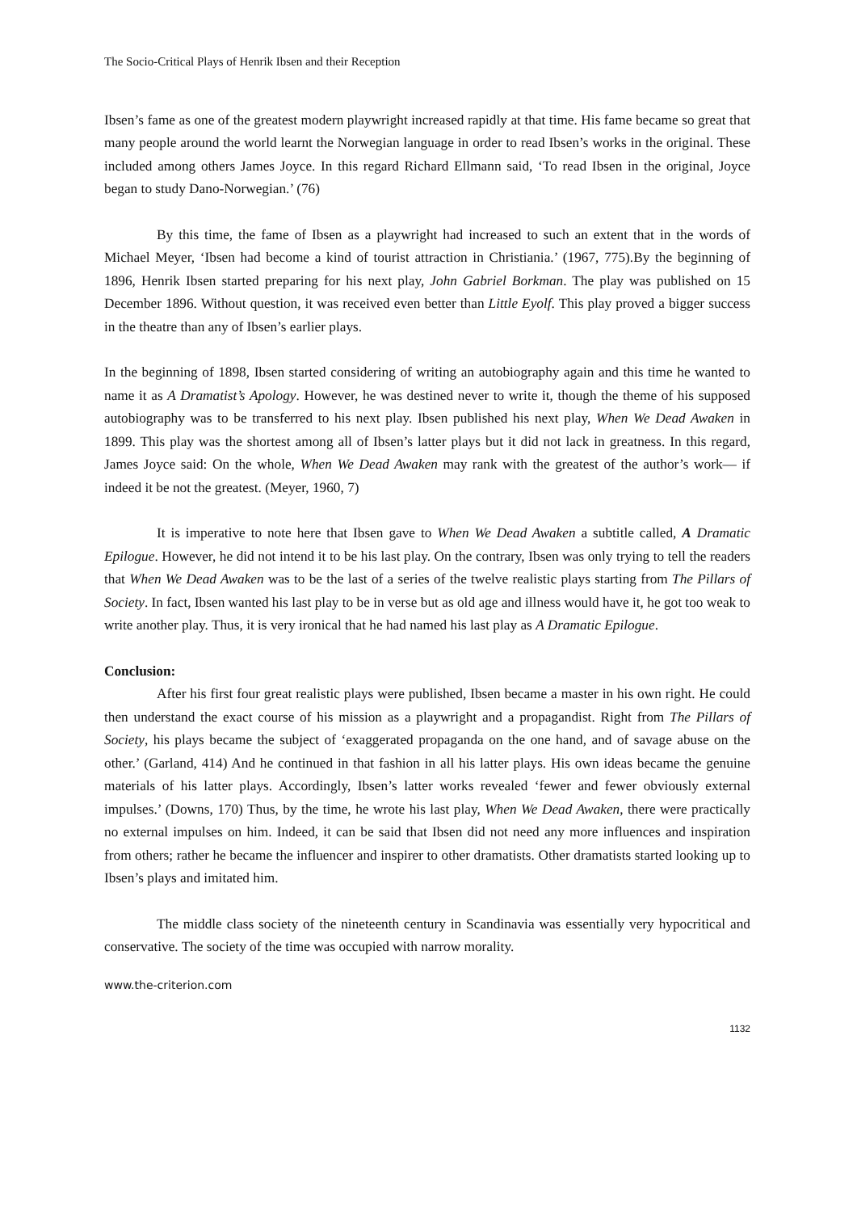The Socio-Critical Plays of Henrik Ibsen and their Reception
Ibsen’s fame as one of the greatest modern playwright increased rapidly at that time. His fame became so great that many people around the world learnt the Norwegian language in order to read Ibsen’s works in the original. These included among others James Joyce. In this regard Richard Ellmann said, ‘To read Ibsen in the original, Joyce began to study Dano-Norwegian.’ (76)
By this time, the fame of Ibsen as a playwright had increased to such an extent that in the words of Michael Meyer, ‘Ibsen had become a kind of tourist attraction in Christiania.’ (1967, 775).By the beginning of 1896, Henrik Ibsen started preparing for his next play, John Gabriel Borkman. The play was published on 15 December 1896. Without question, it was received even better than Little Eyolf. This play proved a bigger success in the theatre than any of Ibsen’s earlier plays.
In the beginning of 1898, Ibsen started considering of writing an autobiography again and this time he wanted to name it as A Dramatist’s Apology. However, he was destined never to write it, though the theme of his supposed autobiography was to be transferred to his next play. Ibsen published his next play, When We Dead Awaken in 1899. This play was the shortest among all of Ibsen’s latter plays but it did not lack in greatness. In this regard, James Joyce said: On the whole, When We Dead Awaken may rank with the greatest of the author’s work— if indeed it be not the greatest. (Meyer, 1960, 7)
It is imperative to note here that Ibsen gave to When We Dead Awaken a subtitle called, A Dramatic Epilogue. However, he did not intend it to be his last play. On the contrary, Ibsen was only trying to tell the readers that When We Dead Awaken was to be the last of a series of the twelve realistic plays starting from The Pillars of Society. In fact, Ibsen wanted his last play to be in verse but as old age and illness would have it, he got too weak to write another play. Thus, it is very ironical that he had named his last play as A Dramatic Epilogue.
Conclusion:
After his first four great realistic plays were published, Ibsen became a master in his own right. He could then understand the exact course of his mission as a playwright and a propagandist. Right from The Pillars of Society, his plays became the subject of ‘exaggerated propaganda on the one hand, and of savage abuse on the other.’ (Garland, 414) And he continued in that fashion in all his latter plays. His own ideas became the genuine materials of his latter plays. Accordingly, Ibsen’s latter works revealed ‘fewer and fewer obviously external impulses.’ (Downs, 170) Thus, by the time, he wrote his last play, When We Dead Awaken, there were practically no external impulses on him. Indeed, it can be said that Ibsen did not need any more influences and inspiration from others; rather he became the influencer and inspirer to other dramatists. Other dramatists started looking up to Ibsen’s plays and imitated him.
The middle class society of the nineteenth century in Scandinavia was essentially very hypocritical and conservative. The society of the time was occupied with narrow morality.
www.the-criterion.com
1132